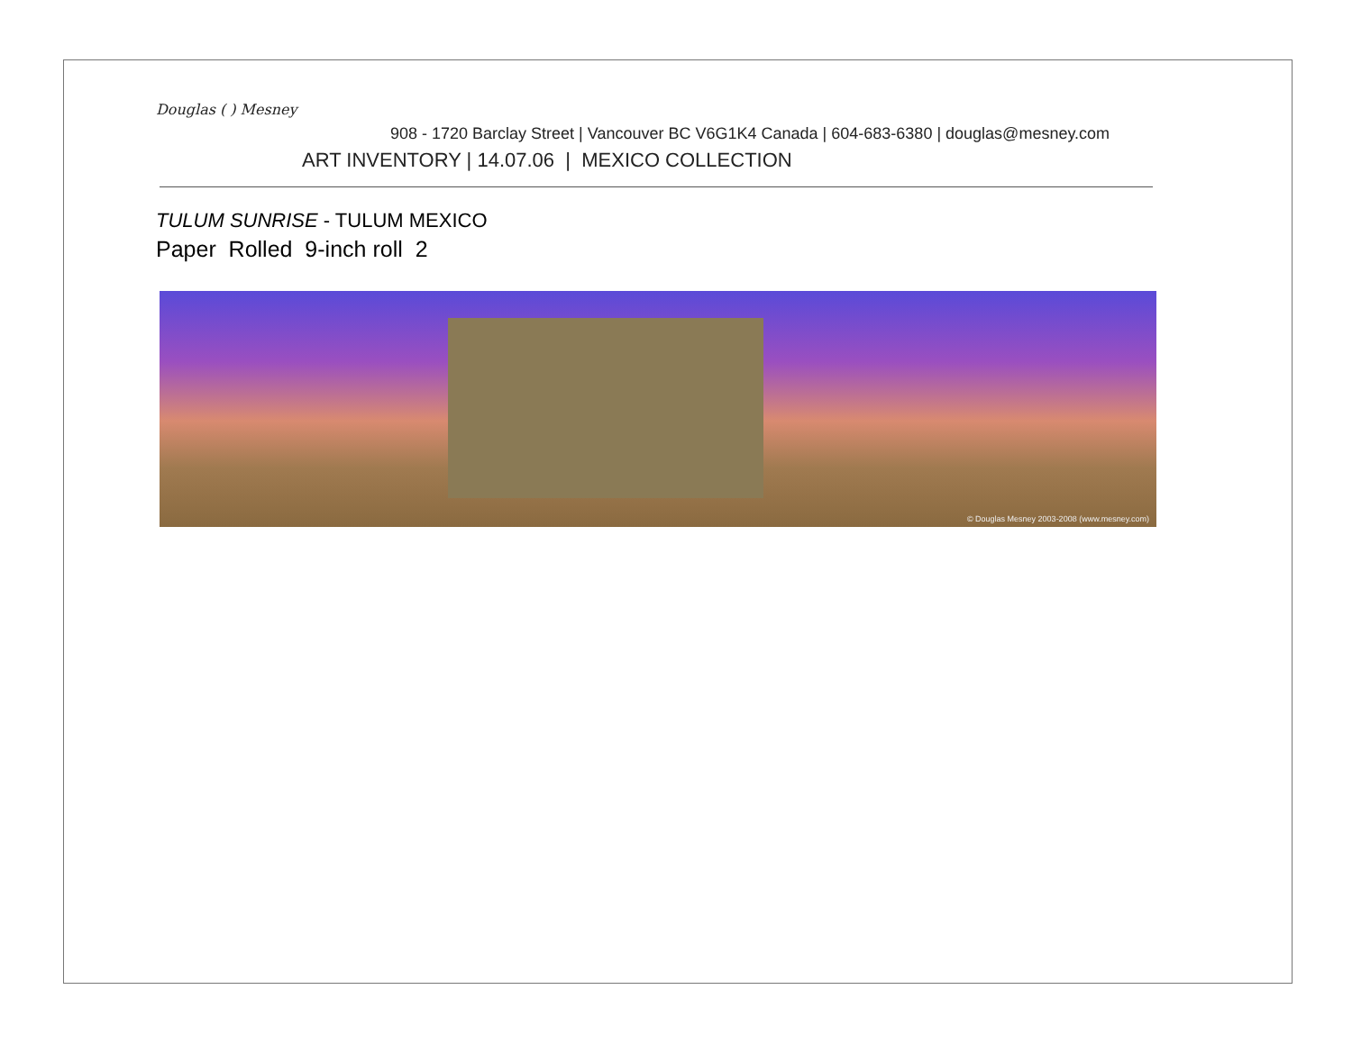Douglas ( ) Mesney
908 - 1720 Barclay Street | Vancouver BC V6G1K4 Canada | 604-683-6380 | douglas@mesney.com
ART INVENTORY | 14.07.06 | MEXICO COLLECTION
TULUM SUNRISE - TULUM MEXICO
Paper Rolled 9-inch roll 2
© Douglas Mesney 2003-2008 (www.mesney.com)